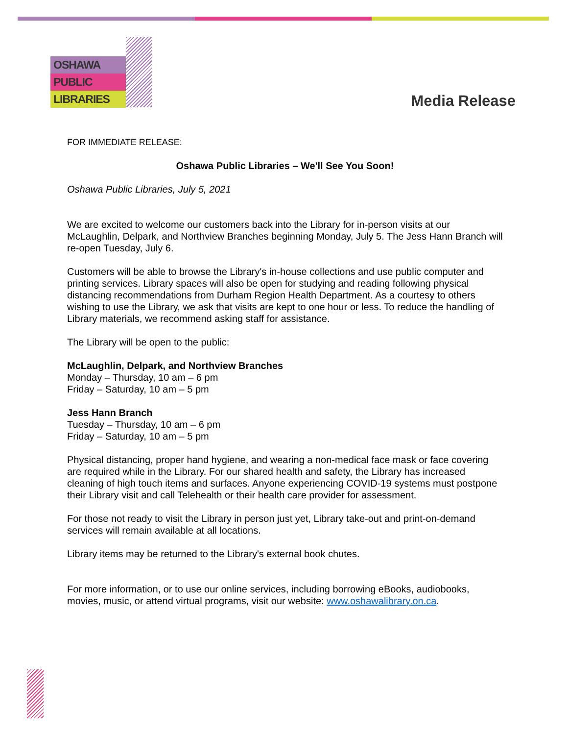OSHAWA
PUBLIC
LIBRARIES
Media Release
FOR IMMEDIATE RELEASE:
Oshawa Public Libraries – We'll See You Soon!
Oshawa Public Libraries, July 5, 2021
We are excited to welcome our customers back into the Library for in-person visits at our McLaughlin, Delpark, and Northview Branches beginning Monday, July 5. The Jess Hann Branch will re-open Tuesday, July 6.
Customers will be able to browse the Library's in-house collections and use public computer and printing services. Library spaces will also be open for studying and reading following physical distancing recommendations from Durham Region Health Department. As a courtesy to others wishing to use the Library, we ask that visits are kept to one hour or less. To reduce the handling of Library materials, we recommend asking staff for assistance.
The Library will be open to the public:
McLaughlin, Delpark, and Northview Branches
Monday – Thursday, 10 am – 6 pm
Friday – Saturday, 10 am – 5 pm
Jess Hann Branch
Tuesday – Thursday, 10 am – 6 pm
Friday – Saturday, 10 am – 5 pm
Physical distancing, proper hand hygiene, and wearing a non-medical face mask or face covering are required while in the Library. For our shared health and safety, the Library has increased cleaning of high touch items and surfaces. Anyone experiencing COVID-19 systems must postpone their Library visit and call Telehealth or their health care provider for assessment.
For those not ready to visit the Library in person just yet, Library take-out and print-on-demand services will remain available at all locations.
Library items may be returned to the Library's external book chutes.
For more information, or to use our online services, including borrowing eBooks, audiobooks, movies, music, or attend virtual programs, visit our website: www.oshawalibrary.on.ca.